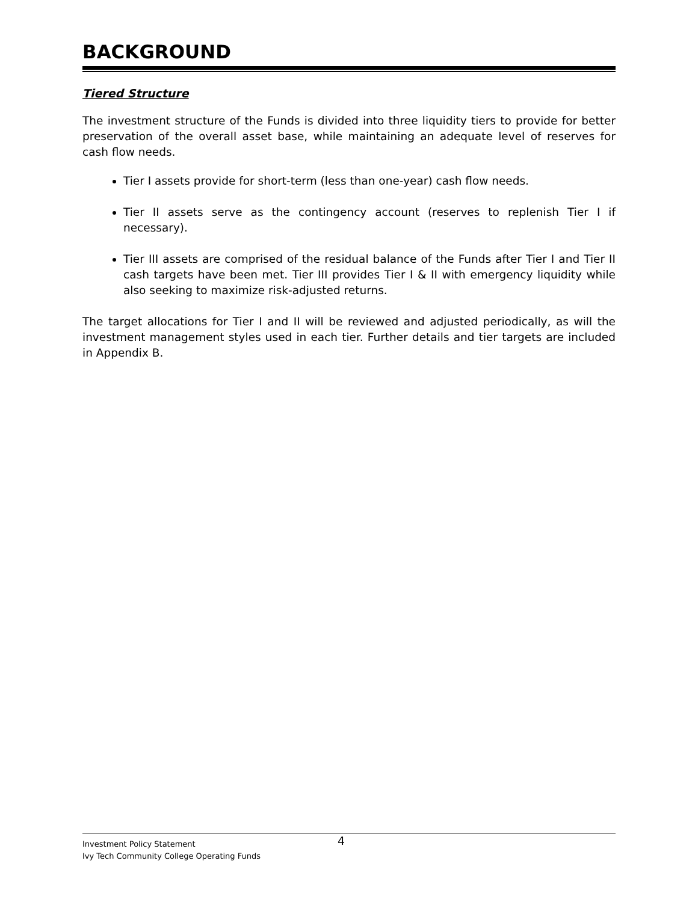BACKGROUND
Tiered Structure
The investment structure of the Funds is divided into three liquidity tiers to provide for better preservation of the overall asset base, while maintaining an adequate level of reserves for cash flow needs.
Tier I assets provide for short-term (less than one-year) cash flow needs.
Tier II assets serve as the contingency account (reserves to replenish Tier I if necessary).
Tier III assets are comprised of the residual balance of the Funds after Tier I and Tier II cash targets have been met. Tier III provides Tier I & II with emergency liquidity while also seeking to maximize risk-adjusted returns.
The target allocations for Tier I and II will be reviewed and adjusted periodically, as will the investment management styles used in each tier. Further details and tier targets are included in Appendix B.
Investment Policy Statement 4
Ivy Tech Community College Operating Funds